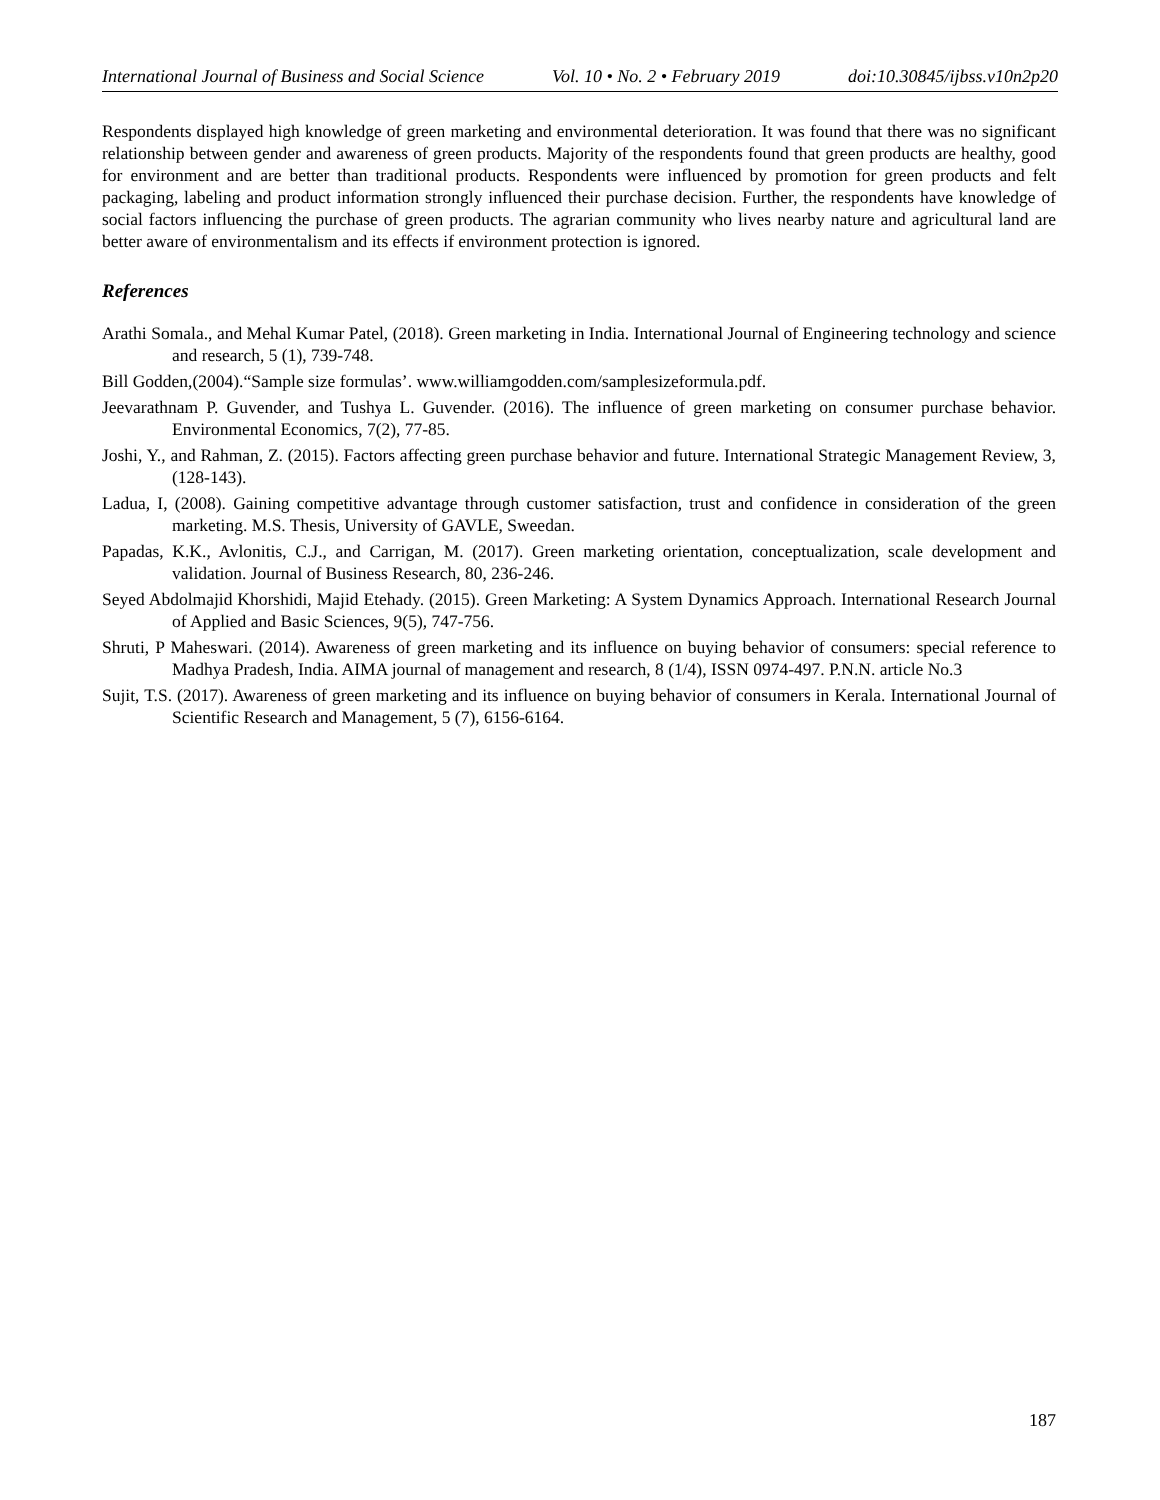International Journal of Business and Social Science Vol. 10 • No. 2 • February 2019 doi:10.30845/ijbss.v10n2p20
Respondents displayed high knowledge of green marketing and environmental deterioration. It was found that there was no significant relationship between gender and awareness of green products. Majority of the respondents found that green products are healthy, good for environment and are better than traditional products. Respondents were influenced by promotion for green products and felt packaging, labeling and product information strongly influenced their purchase decision. Further, the respondents have knowledge of social factors influencing the purchase of green products. The agrarian community who lives nearby nature and agricultural land are better aware of environmentalism and its effects if environment protection is ignored.
References
Arathi Somala., and Mehal Kumar Patel, (2018). Green marketing in India. International Journal of Engineering technology and science and research, 5 (1), 739-748.
Bill Godden,(2004).“Sample size formulas’. www.williamgodden.com/samplesizeformula.pdf.
Jeevarathnam P. Guvender, and Tushya L. Guvender. (2016). The influence of green marketing on consumer purchase behavior. Environmental Economics, 7(2), 77-85.
Joshi, Y., and Rahman, Z. (2015). Factors affecting green purchase behavior and future. International Strategic Management Review, 3, (128-143).
Ladua, I, (2008). Gaining competitive advantage through customer satisfaction, trust and confidence in consideration of the green marketing. M.S. Thesis, University of GAVLE, Sweedan.
Papadas, K.K., Avlonitis, C.J., and Carrigan, M. (2017). Green marketing orientation, conceptualization, scale development and validation. Journal of Business Research, 80, 236-246.
Seyed Abdolmajid Khorshidi, Majid Etehady. (2015). Green Marketing: A System Dynamics Approach. International Research Journal of Applied and Basic Sciences, 9(5), 747-756.
Shruti, P Maheswari. (2014). Awareness of green marketing and its influence on buying behavior of consumers: special reference to Madhya Pradesh, India. AIMA journal of management and research, 8 (1/4), ISSN 0974-497. P.N.N. article No.3
Sujit, T.S. (2017). Awareness of green marketing and its influence on buying behavior of consumers in Kerala. International Journal of Scientific Research and Management, 5 (7), 6156-6164.
187